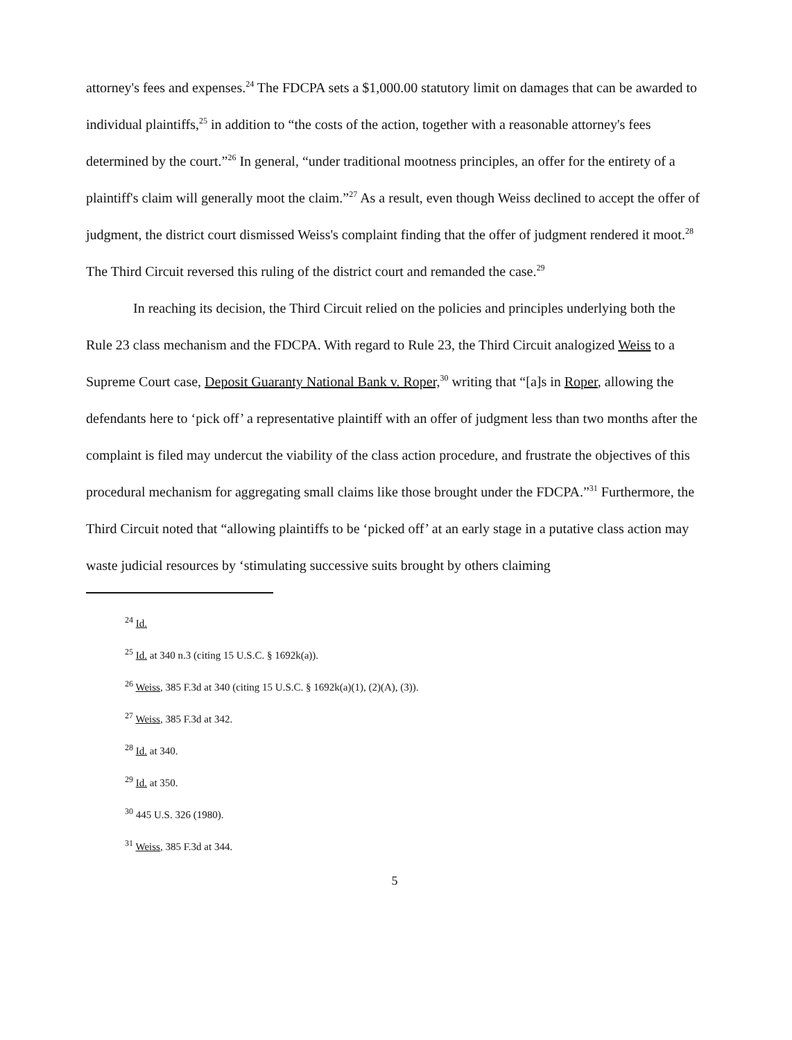attorney's fees and expenses.<sup>24</sup> The FDCPA sets a $1,000.00 statutory limit on damages that can be awarded to individual plaintiffs,<sup>25</sup> in addition to “the costs of the action, together with a reasonable attorney's fees determined by the court.”<sup>26</sup> In general, “under traditional mootness principles, an offer for the entirety of a plaintiff's claim will generally moot the claim.”<sup>27</sup> As a result, even though Weiss declined to accept the offer of judgment, the district court dismissed Weiss's complaint finding that the offer of judgment rendered it moot.<sup>28</sup> The Third Circuit reversed this ruling of the district court and remanded the case.<sup>29</sup>
In reaching its decision, the Third Circuit relied on the policies and principles underlying both the Rule 23 class mechanism and the FDCPA. With regard to Rule 23, the Third Circuit analogized Weiss to a Supreme Court case, Deposit Guaranty National Bank v. Roper,<sup>30</sup> writing that “[a]s in Roper, allowing the defendants here to ‘pick off’ a representative plaintiff with an offer of judgment less than two months after the complaint is filed may undercut the viability of the class action procedure, and frustrate the objectives of this procedural mechanism for aggregating small claims like those brought under the FDCPA.”<sup>31</sup> Furthermore, the Third Circuit noted that “allowing plaintiffs to be ‘picked off’ at an early stage in a putative class action may waste judicial resources by ‘stimulating successive suits brought by others claiming
<sup>24</sup> Id.
<sup>25</sup> Id. at 340 n.3 (citing 15 U.S.C. § 1692k(a)).
<sup>26</sup> Weiss, 385 F.3d at 340 (citing 15 U.S.C. § 1692k(a)(1), (2)(A), (3)).
<sup>27</sup> Weiss, 385 F.3d at 342.
<sup>28</sup> Id. at 340.
<sup>29</sup> Id. at 350.
<sup>30</sup> 445 U.S. 326 (1980).
<sup>31</sup> Weiss, 385 F.3d at 344.
5